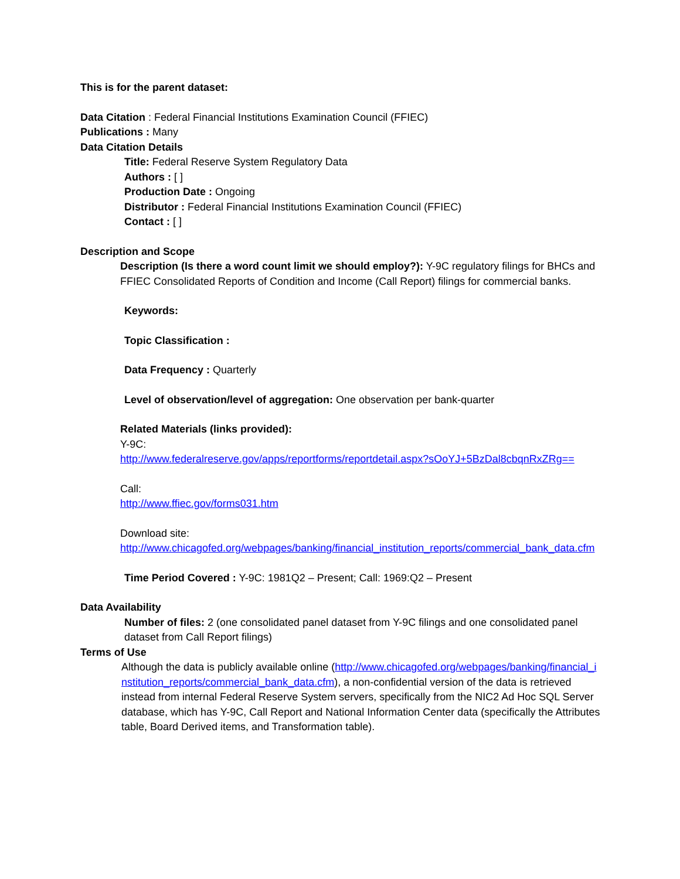This is for the parent dataset:
Data Citation : Federal Financial Institutions Examination Council (FFIEC)
Publications : Many
Data Citation Details
Title: Federal Reserve System Regulatory Data
Authors : [ ]
Production Date : Ongoing
Distributor : Federal Financial Institutions Examination Council (FFIEC)
Contact : [ ]
Description and Scope
Description (Is there a word count limit we should employ?): Y-9C regulatory filings for BHCs and FFIEC Consolidated Reports of Condition and Income (Call Report) filings for commercial banks.
Keywords:
Topic Classification :
Data Frequency : Quarterly
Level of observation/level of aggregation: One observation per bank-quarter
Related Materials (links provided):
Y-9C:
http://www.federalreserve.gov/apps/reportforms/reportdetail.aspx?sOoYJ+5BzDal8cbqnRxZRg==
Call:
http://www.ffiec.gov/forms031.htm
Download site:
http://www.chicagofed.org/webpages/banking/financial_institution_reports/commercial_bank_data.cfm
Time Period Covered : Y-9C: 1981Q2 – Present; Call: 1969:Q2 – Present
Data Availability
Number of files: 2 (one consolidated panel dataset from Y-9C filings and one consolidated panel dataset from Call Report filings)
Terms of Use
Although the data is publicly available online (http://www.chicagofed.org/webpages/banking/financial_institution_reports/commercial_bank_data.cfm), a non-confidential version of the data is retrieved instead from internal Federal Reserve System servers, specifically from the NIC2 Ad Hoc SQL Server database, which has Y-9C, Call Report and National Information Center data (specifically the Attributes table, Board Derived items, and Transformation table).